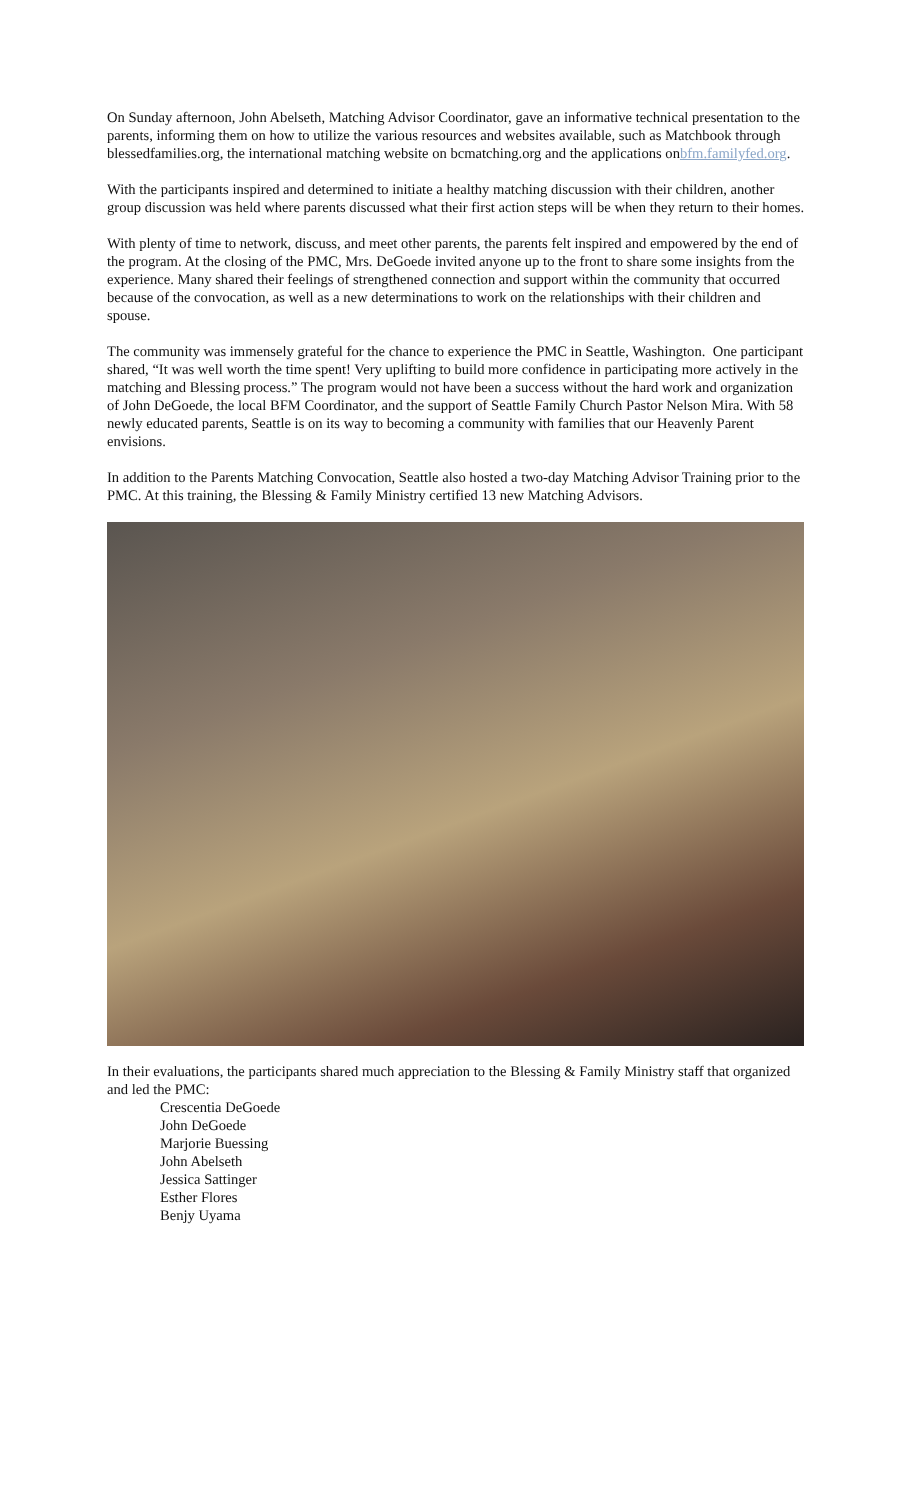On Sunday afternoon, John Abelseth, Matching Advisor Coordinator, gave an informative technical presentation to the parents, informing them on how to utilize the various resources and websites available, such as Matchbook through blessedfamilies.org, the international matching website on bcmatching.org and the applications onbfm.familyfed.org.
With the participants inspired and determined to initiate a healthy matching discussion with their children, another group discussion was held where parents discussed what their first action steps will be when they return to their homes.
With plenty of time to network, discuss, and meet other parents, the parents felt inspired and empowered by the end of the program. At the closing of the PMC, Mrs. DeGoede invited anyone up to the front to share some insights from the experience. Many shared their feelings of strengthened connection and support within the community that occurred because of the convocation, as well as a new determinations to work on the relationships with their children and spouse.
The community was immensely grateful for the chance to experience the PMC in Seattle, Washington. One participant shared, “It was well worth the time spent! Very uplifting to build more confidence in participating more actively in the matching and Blessing process.” The program would not have been a success without the hard work and organization of John DeGoede, the local BFM Coordinator, and the support of Seattle Family Church Pastor Nelson Mira. With 58 newly educated parents, Seattle is on its way to becoming a community with families that our Heavenly Parent envisions.
In addition to the Parents Matching Convocation, Seattle also hosted a two-day Matching Advisor Training prior to the PMC. At this training, the Blessing & Family Ministry certified 13 new Matching Advisors.
In their evaluations, the participants shared much appreciation to the Blessing & Family Ministry staff that organized and led the PMC:
Crescentia DeGoede
John DeGoede
Marjorie Buessing
John Abelseth
Jessica Sattinger
Esther Flores
Benjy Uyama